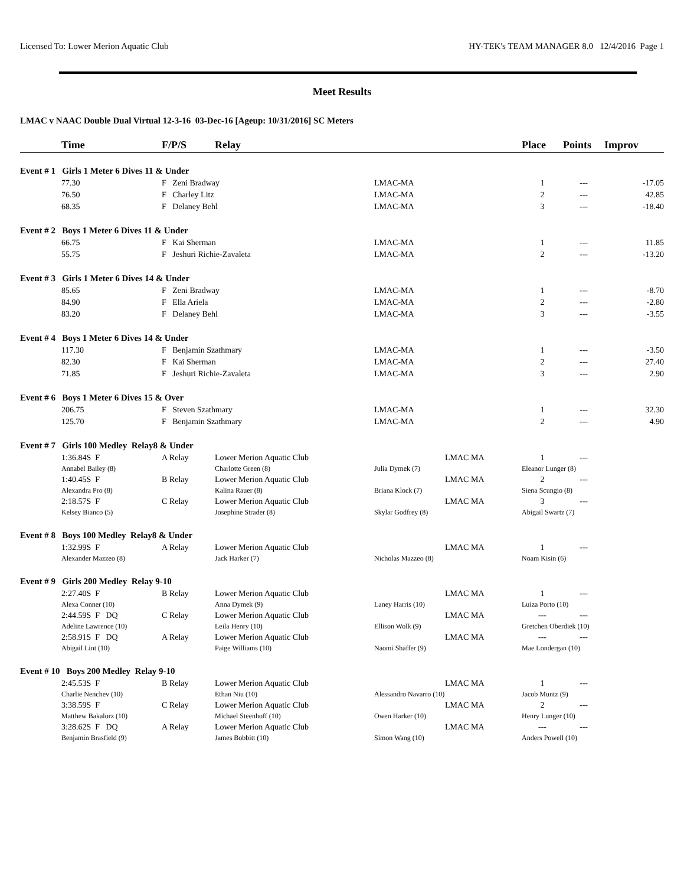Licensed To: Lower Merion Aquatic Club HY-TEK's TEAM MANAGER 8.0 12/4/2016 Page 1
Meet Results
LMAC v NAAC Double Dual Virtual 12-3-16 03-Dec-16 [Ageup: 10/31/2016] SC Meters
| | Time | F/P/S | Relay | | | Place | Points | Improv |
| --- | --- | --- | --- | --- | --- | --- | --- | --- |
| Event # 1 Girls 1 Meter 6 Dives 11 & Under | | | | | | | | |
| | 77.30 | F Zeni Bradway | | LMAC-MA | | 1 | --- | -17.05 |
| | 76.50 | F Charley Litz | | LMAC-MA | | 2 | --- | 42.85 |
| | 68.35 | F Delaney Behl | | LMAC-MA | | 3 | --- | -18.40 |
| Event # 2 Boys 1 Meter 6 Dives 11 & Under | | | | | | | | |
| | 66.75 | F Kai Sherman | | LMAC-MA | | 1 | --- | 11.85 |
| | 55.75 | F Jeshuri Richie-Zavaleta | | LMAC-MA | | 2 | --- | -13.20 |
| Event # 3 Girls 1 Meter 6 Dives 14 & Under | | | | | | | | |
| | 85.65 | F Zeni Bradway | | LMAC-MA | | 1 | --- | -8.70 |
| | 84.90 | F Ella Ariela | | LMAC-MA | | 2 | --- | -2.80 |
| | 83.20 | F Delaney Behl | | LMAC-MA | | 3 | --- | -3.55 |
| Event # 4 Boys 1 Meter 6 Dives 14 & Under | | | | | | | | |
| | 117.30 | F Benjamin Szathmary | | LMAC-MA | | 1 | --- | -3.50 |
| | 82.30 | F Kai Sherman | | LMAC-MA | | 2 | --- | 27.40 |
| | 71.85 | F Jeshuri Richie-Zavaleta | | LMAC-MA | | 3 | --- | 2.90 |
| Event # 6 Boys 1 Meter 6 Dives 15 & Over | | | | | | | | |
| | 206.75 | F Steven Szathmary | | LMAC-MA | | 1 | --- | 32.30 |
| | 125.70 | F Benjamin Szathmary | | LMAC-MA | | 2 | --- | 4.90 |
| Event # 7 Girls 100 Medley Relay8 & Under | | | | | | | | |
| | 1:36.84S F | A Relay | Lower Merion Aquatic Club | | LMAC MA | 1 | --- | |
| | Annabel Bailey (8) | | Charlotte Green (8) | Julia Dymek (7) | | Eleanor Lunger (8) | | |
| | 1:40.45S F | B Relay | Lower Merion Aquatic Club | | LMAC MA | 2 | --- | |
| | Alexandra Pro (8) | | Kalina Rauer (8) | Briana Klock (7) | | Siena Scungio (8) | | |
| | 2:18.57S F | C Relay | Lower Merion Aquatic Club | | LMAC MA | 3 | --- | |
| | Kelsey Bianco (5) | | Josephine Strader (8) | Skylar Godfrey (8) | | Abigail Swartz (7) | | |
| Event # 8 Boys 100 Medley Relay8 & Under | | | | | | | | |
| | 1:32.99S F | A Relay | Lower Merion Aquatic Club | | LMAC MA | 1 | --- | |
| | Alexander Mazzeo (8) | | Jack Harker (7) | Nicholas Mazzeo (8) | | Noam Kisin (6) | | |
| Event # 9 Girls 200 Medley Relay 9-10 | | | | | | | | |
| | 2:27.40S F | B Relay | Lower Merion Aquatic Club | | LMAC MA | 1 | --- | |
| | Alexa Conner (10) | | Anna Dymek (9) | Laney Harris (10) | | Luiza Porto (10) | | |
| | 2:44.59S F DQ | C Relay | Lower Merion Aquatic Club | | LMAC MA | --- | --- | |
| | Adeline Lawrence (10) | | Leila Henry (10) | Ellison Wolk (9) | | Gretchen Oberdiek (10) | | |
| | 2:58.91S F DQ | A Relay | Lower Merion Aquatic Club | | LMAC MA | --- | --- | |
| | Abigail Lint (10) | | Paige Williams (10) | Naomi Shaffer (9) | | Mae Londergan (10) | | |
| Event # 10 Boys 200 Medley Relay 9-10 | | | | | | | | |
| | 2:45.53S F | B Relay | Lower Merion Aquatic Club | | LMAC MA | 1 | --- | |
| | Charlie Nenchev (10) | | Ethan Niu (10) | Alessandro Navarro (10) | | Jacob Muntz (9) | | |
| | 3:38.59S F | C Relay | Lower Merion Aquatic Club | | LMAC MA | 2 | --- | |
| | Matthew Bakalorz (10) | | Michael Steenhoff (10) | Owen Harker (10) | | Henry Lunger (10) | | |
| | 3:28.62S F DQ | A Relay | Lower Merion Aquatic Club | | LMAC MA | --- | --- | |
| | Benjamin Brasfield (9) | | James Bobbitt (10) | Simon Wang (10) | | Anders Powell (10) | | |